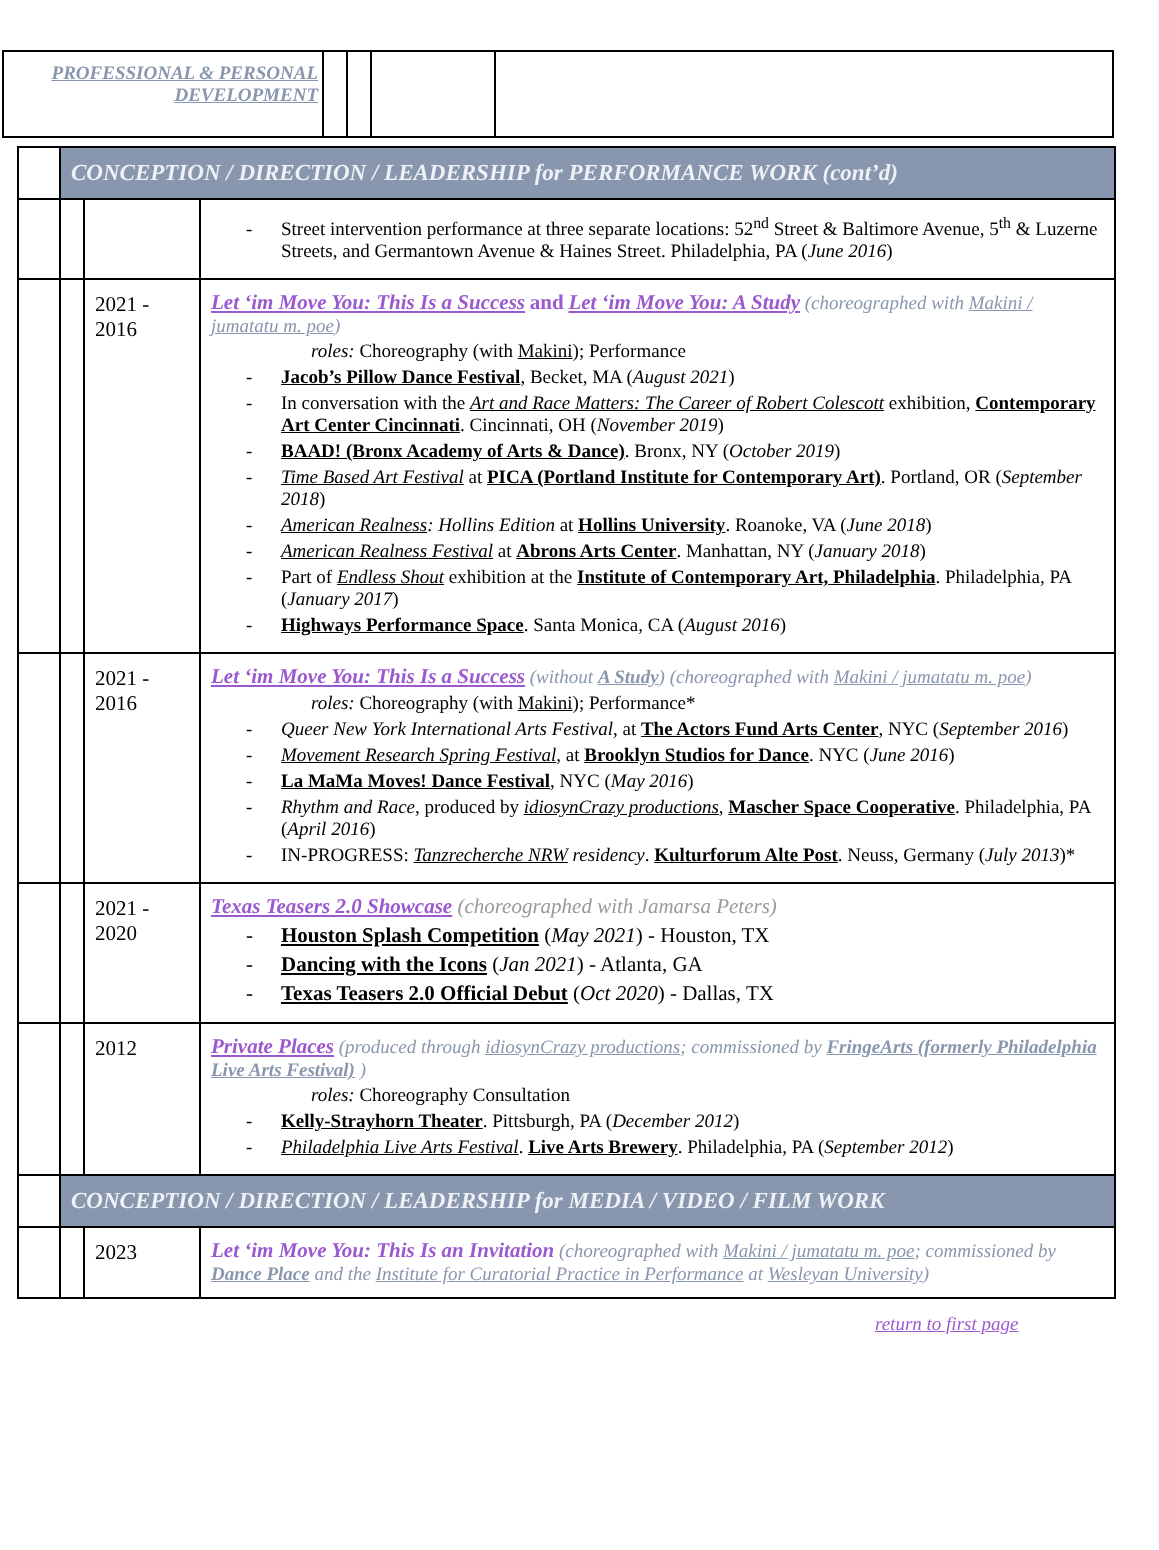| PROFESSIONAL & PERSONAL DEVELOPMENT | | | | |
| | CONCEPTION / DIRECTION / LEADERSHIP for PERFORMANCE WORK (cont’d) | | |
| | | | - Street intervention performance at three separate locations: 52<sup>nd</sup> Street & Baltimore Avenue, 5<sup>th</sup> & Luzerne Streets, and Germantown Avenue & Haines Street. Philadelphia, PA ( June 2016 ) |
| | | 2021 - 2016 | Let ‘im Move You: This Is a Success and Let ‘im Move You: A Study (choreographed with Makini / jumatatu m. poe ) roles: Choreography (with Makini ); Performance - Jacob’s Pillow Dance Festival , Becket, MA ( August 2021 ) - In conversation with the Art and Race Matters: The Career of Robert Colescott exhibition, Contemporary Art Center Cincinnati . Cincinnati, OH ( November 2019 ) - BAAD! (Bronx Academy of Arts & Dance) . Bronx, NY ( October 2019 ) - Time Based Art Festival at PICA (Portland Institute for Contemporary Art) . Portland, OR ( September 2018 ) - American Realness : Hollins Edition at Hollins University . Roanoke, VA ( June 2018 ) - American Realness Festival at Abrons Arts Center . Manhattan, NY ( January 2018 ) - Part of Endless Shout exhibition at the Institute of Contemporary Art, Philadelphia . Philadelphia, PA ( January 2017 ) - Highways Performance Space . Santa Monica, CA ( August 2016 ) |
| | | 2021 - 2016 | Let ‘im Move You: This Is a Success (without A Study ) (choreographed with Makini / jumatatu m. poe ) roles: Choreography (with Makini ); Performance* - Queer New York International Arts Festival , at The Actors Fund Arts Center , NYC ( September 2016 ) - Movement Research Spring Festival , at Brooklyn Studios for Dance . NYC ( June 2016 ) - La MaMa Moves! Dance Festival , NYC ( May 2016 ) - Rhythm and Race , produced by idiosynCrazy productions , Mascher Space Cooperative . Philadelphia, PA ( April 2016 ) - IN-PROGRESS: Tanzrecherche NRW residency . Kulturforum Alte Post . Neuss, Germany ( July 2013 )* |
| | | 2021 - 2020 | Texas Teasers 2.0 Showcase (choreographed with Jamarsa Peters) - Houston Splash Competition ( May 2021 ) - Houston, TX - Dancing with the Icons ( Jan 2021 ) - Atlanta, GA - Texas Teasers 2.0 Official Debut ( Oct 2020 ) - Dallas, TX |
| | | 2012 | Private Places (produced through idiosynCrazy productions ; commissioned by FringeArts (formerly Philadelphia Live Arts Festival) ) roles: Choreography Consultation - Kelly-Strayhorn Theater . Pittsburgh, PA ( December 2012 ) - Philadelphia Live Arts Festival . Live Arts Brewery . Philadelphia, PA ( September 2012 ) |
| | CONCEPTION / DIRECTION / LEADERSHIP for MEDIA / VIDEO / FILM WORK | | |
| | | 2023 | Let ‘im Move You: This Is an Invitation (choreographed with Makini / jumatatu m. poe ; commissioned by Dance Place and the Institute for Curatorial Practice in Performance at Wesleyan University ) |
return to first page